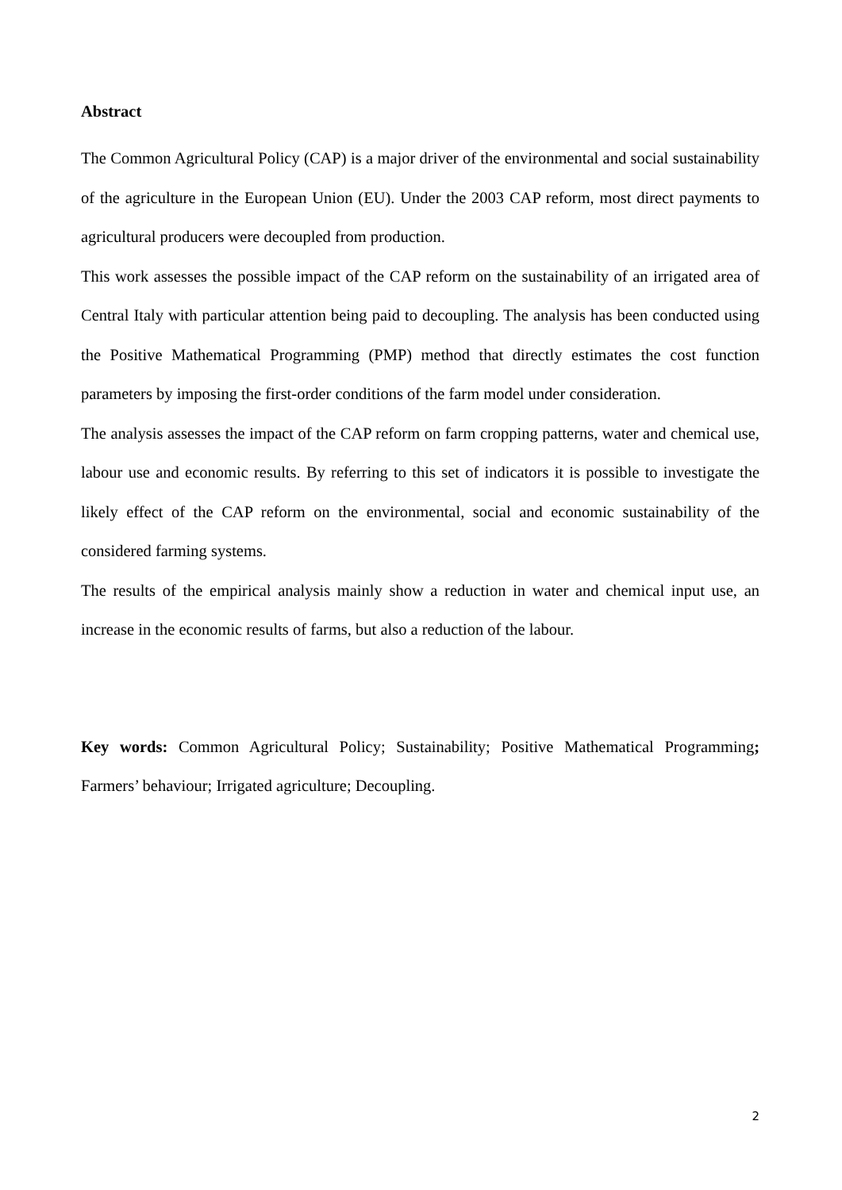Abstract
The Common Agricultural Policy (CAP) is a major driver of the environmental and social sustainability of the agriculture in the European Union (EU). Under the 2003 CAP reform, most direct payments to agricultural producers were decoupled from production.
This work assesses the possible impact of the CAP reform on the sustainability of an irrigated area of Central Italy with particular attention being paid to decoupling. The analysis has been conducted using the Positive Mathematical Programming (PMP) method that directly estimates the cost function parameters by imposing the first-order conditions of the farm model under consideration.
The analysis assesses the impact of the CAP reform on farm cropping patterns, water and chemical use, labour use and economic results. By referring to this set of indicators it is possible to investigate the likely effect of the CAP reform on the environmental, social and economic sustainability of the considered farming systems.
The results of the empirical analysis mainly show a reduction in water and chemical input use, an increase in the economic results of farms, but also a reduction of the labour.
Key words: Common Agricultural Policy; Sustainability; Positive Mathematical Programming; Farmers’ behaviour; Irrigated agriculture; Decoupling.
2